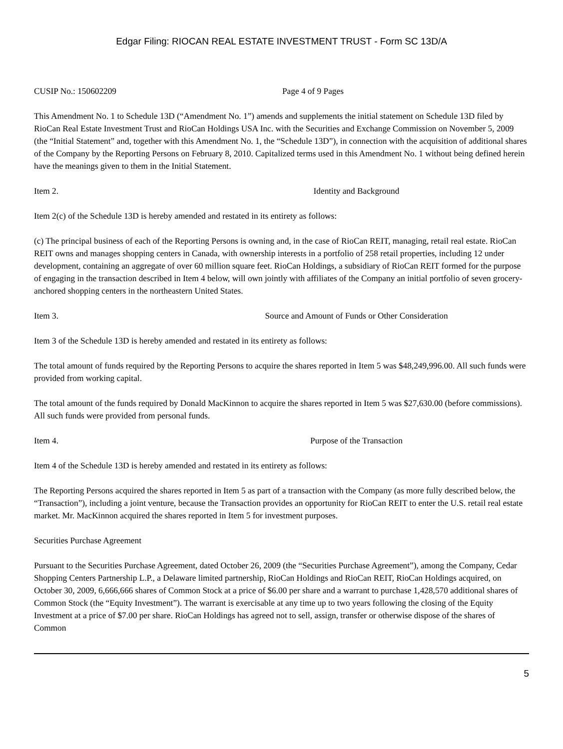Edgar Filing: RIOCAN REAL ESTATE INVESTMENT TRUST - Form SC 13D/A
CUSIP No.: 150602209 Page 4 of 9 Pages
This Amendment No. 1 to Schedule 13D (“Amendment No. 1”) amends and supplements the initial statement on Schedule 13D filed by RioCan Real Estate Investment Trust and RioCan Holdings USA Inc. with the Securities and Exchange Commission on November 5, 2009 (the “Initial Statement” and, together with this Amendment No. 1, the “Schedule 13D”), in connection with the acquisition of additional shares of the Company by the Reporting Persons on February 8, 2010. Capitalized terms used in this Amendment No. 1 without being defined herein have the meanings given to them in the Initial Statement.
Item 2. Identity and Background
Item 2(c) of the Schedule 13D is hereby amended and restated in its entirety as follows:
(c) The principal business of each of the Reporting Persons is owning and, in the case of RioCan REIT, managing, retail real estate. RioCan REIT owns and manages shopping centers in Canada, with ownership interests in a portfolio of 258 retail properties, including 12 under development, containing an aggregate of over 60 million square feet. RioCan Holdings, a subsidiary of RioCan REIT formed for the purpose of engaging in the transaction described in Item 4 below, will own jointly with affiliates of the Company an initial portfolio of seven grocery-anchored shopping centers in the northeastern United States.
Item 3. Source and Amount of Funds or Other Consideration
Item 3 of the Schedule 13D is hereby amended and restated in its entirety as follows:
The total amount of funds required by the Reporting Persons to acquire the shares reported in Item 5 was $48,249,996.00. All such funds were provided from working capital.
The total amount of the funds required by Donald MacKinnon to acquire the shares reported in Item 5 was $27,630.00 (before commissions). All such funds were provided from personal funds.
Item 4. Purpose of the Transaction
Item 4 of the Schedule 13D is hereby amended and restated in its entirety as follows:
The Reporting Persons acquired the shares reported in Item 5 as part of a transaction with the Company (as more fully described below, the “Transaction”), including a joint venture, because the Transaction provides an opportunity for RioCan REIT to enter the U.S. retail real estate market. Mr. MacKinnon acquired the shares reported in Item 5 for investment purposes.
Securities Purchase Agreement
Pursuant to the Securities Purchase Agreement, dated October 26, 2009 (the “Securities Purchase Agreement”), among the Company, Cedar Shopping Centers Partnership L.P., a Delaware limited partnership, RioCan Holdings and RioCan REIT, RioCan Holdings acquired, on October 30, 2009, 6,666,666 shares of Common Stock at a price of $6.00 per share and a warrant to purchase 1,428,570 additional shares of Common Stock (the “Equity Investment”). The warrant is exercisable at any time up to two years following the closing of the Equity Investment at a price of $7.00 per share. RioCan Holdings has agreed not to sell, assign, transfer or otherwise dispose of the shares of Common
5